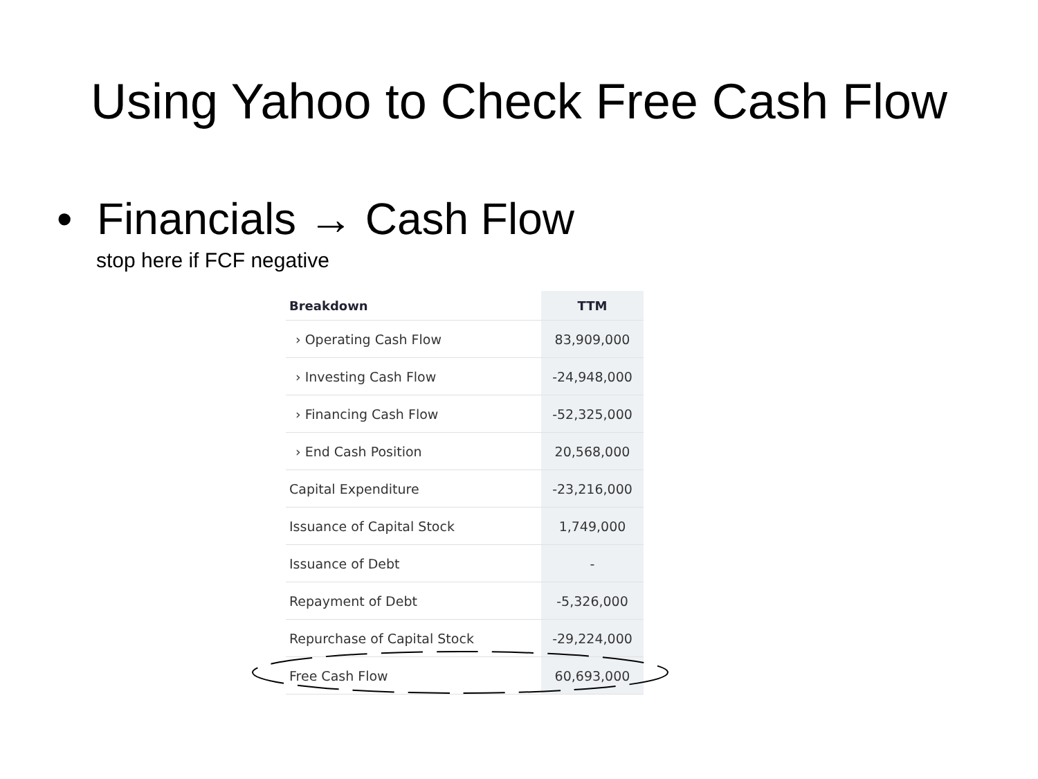Using Yahoo to Check Free Cash Flow
• Financials → Cash Flow
stop here if FCF negative
| Breakdown | TTM |
| --- | --- |
| › Operating Cash Flow | 83,909,000 |
| › Investing Cash Flow | -24,948,000 |
| › Financing Cash Flow | -52,325,000 |
| › End Cash Position | 20,568,000 |
| Capital Expenditure | -23,216,000 |
| Issuance of Capital Stock | 1,749,000 |
| Issuance of Debt | - |
| Repayment of Debt | -5,326,000 |
| Repurchase of Capital Stock | -29,224,000 |
| Free Cash Flow | 60,693,000 |